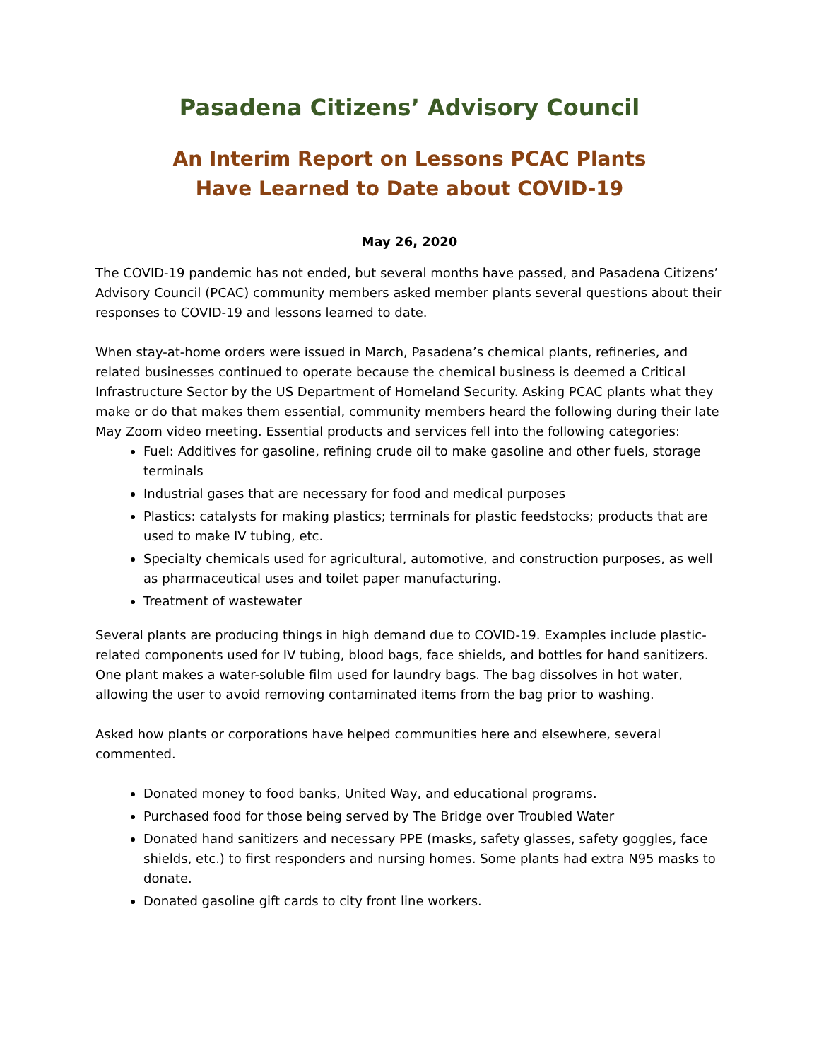Pasadena Citizens’ Advisory Council
An Interim Report on Lessons PCAC Plants
Have Learned to Date about COVID-19
May 26, 2020
The COVID-19 pandemic has not ended, but several months have passed, and Pasadena Citizens’ Advisory Council (PCAC) community members asked member plants several questions about their responses to COVID-19 and lessons learned to date.
When stay-at-home orders were issued in March, Pasadena’s chemical plants, refineries, and related businesses continued to operate because the chemical business is deemed a Critical Infrastructure Sector by the US Department of Homeland Security. Asking PCAC plants what they make or do that makes them essential, community members heard the following during their late May Zoom video meeting. Essential products and services fell into the following categories:
Fuel: Additives for gasoline, refining crude oil to make gasoline and other fuels, storage terminals
Industrial gases that are necessary for food and medical purposes
Plastics: catalysts for making plastics; terminals for plastic feedstocks; products that are used to make IV tubing, etc.
Specialty chemicals used for agricultural, automotive, and construction purposes, as well as pharmaceutical uses and toilet paper manufacturing.
Treatment of wastewater
Several plants are producing things in high demand due to COVID-19. Examples include plastic-related components used for IV tubing, blood bags, face shields, and bottles for hand sanitizers. One plant makes a water-soluble film used for laundry bags. The bag dissolves in hot water, allowing the user to avoid removing contaminated items from the bag prior to washing.
Asked how plants or corporations have helped communities here and elsewhere, several commented.
Donated money to food banks, United Way, and educational programs.
Purchased food for those being served by The Bridge over Troubled Water
Donated hand sanitizers and necessary PPE (masks, safety glasses, safety goggles, face shields, etc.) to first responders and nursing homes. Some plants had extra N95 masks to donate.
Donated gasoline gift cards to city front line workers.